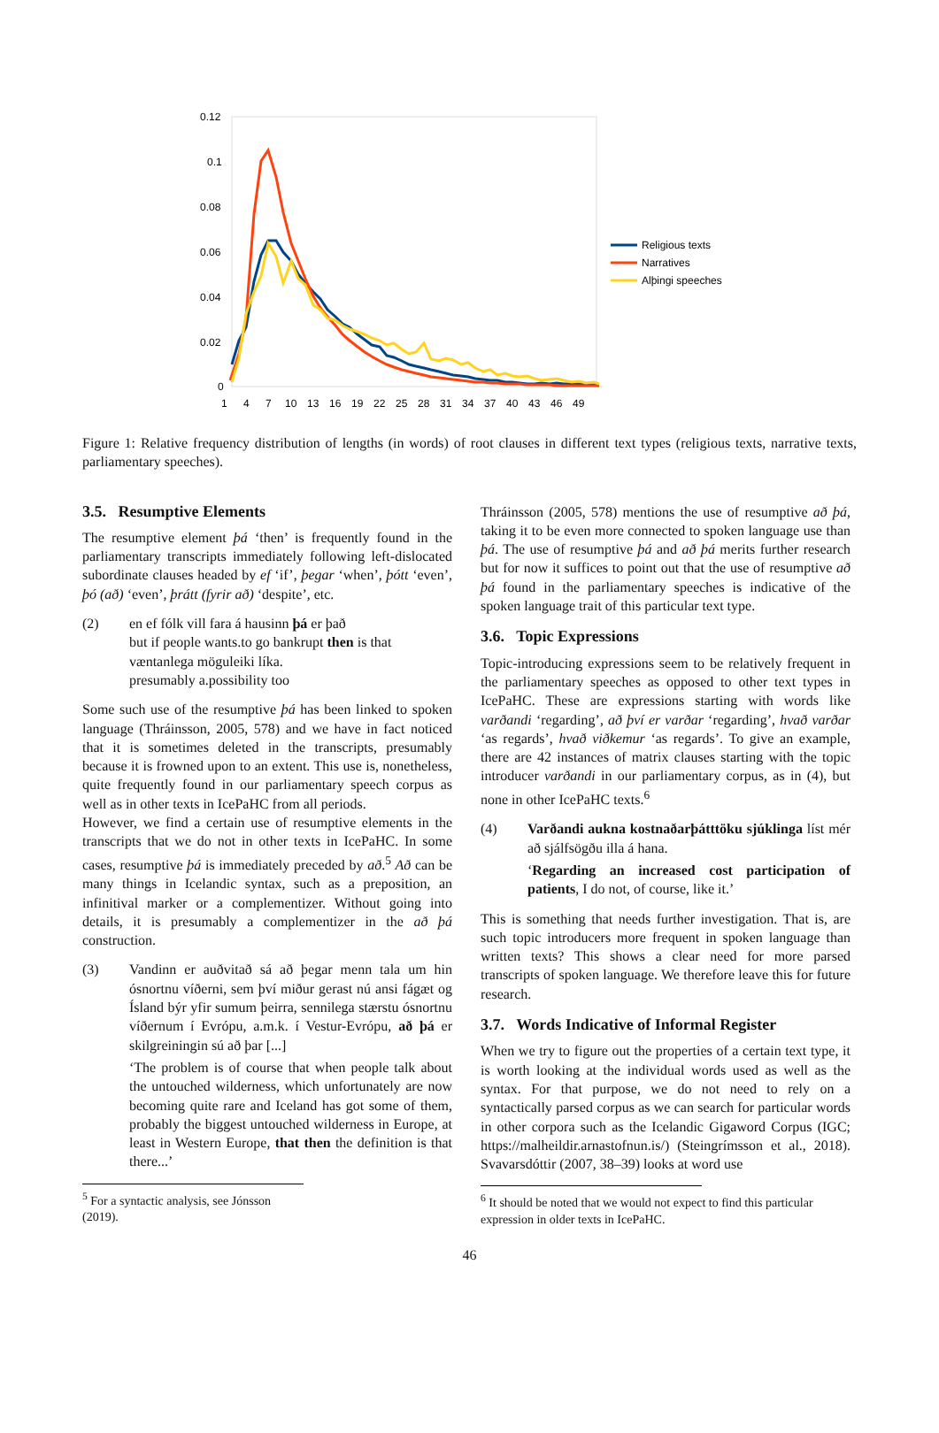0.12
0.1
0.08
0.06
0.04
0.02
0
1
4
7
10
13
16
19
22
25
28
31
34
37
40
43
46
49
Religious texts
Narratives
Alþingi speeches
Figure 1: Relative frequency distribution of lengths (in words) of root clauses in different text types (religious texts, narrative texts, parliamentary speeches).
3.5. Resumptive Elements
The resumptive element þá ‘then’ is frequently found in the parliamentary transcripts immediately following left-dislocated subordinate clauses headed by ef ‘if’, þegar ‘when’, þótt ‘even’, þó (að) ‘even’, þrátt (fyrir að) ‘despite’, etc.
(2) en ef fólk vill fara á hausinn þá er það
but if people wants.to go bankrupt then is that
væntanlega möguleiki líka.
presumably a.possibility too
Some such use of the resumptive þá has been linked to spoken language (Thráinsson, 2005, 578) and we have in fact noticed that it is sometimes deleted in the transcripts, presumably because it is frowned upon to an extent. This use is, nonetheless, quite frequently found in our parliamentary speech corpus as well as in other texts in IcePaHC from all periods.
However, we find a certain use of resumptive elements in the transcripts that we do not in other texts in IcePaHC. In some cases, resumptive þá is immediately preceded by að.<sup>5</sup> Að can be many things in Icelandic syntax, such as a preposition, an infinitival marker or a complementizer. Without going into details, it is presumably a complementizer in the að þá construction.
(3) Vandinn er auðvitað sá að þegar menn tala um hin ósnortnu víðerni, sem því miður gerast nú ansi fágæt og Ísland býr yfir sumum þeirra, sennilega stærstu ósnortnu víðernum í Evrópu, a.m.k. í Vestur-Evrópu, að þá er skilgreiningin sú að þar [...]
‘The problem is of course that when people talk about the untouched wilderness, which unfortunately are now becoming quite rare and Iceland has got some of them, probably the biggest untouched wilderness in Europe, at least in Western Europe, that then the definition is that there...’
<sup>5</sup> For a syntactic analysis, see Jónsson (2019).
Thráinsson (2005, 578) mentions the use of resumptive að þá, taking it to be even more connected to spoken language use than þá. The use of resumptive þá and að þá merits further research but for now it suffices to point out that the use of resumptive að þá found in the parliamentary speeches is indicative of the spoken language trait of this particular text type.
3.6. Topic Expressions
Topic-introducing expressions seem to be relatively frequent in the parliamentary speeches as opposed to other text types in IcePaHC. These are expressions starting with words like varðandi ‘regarding’, að því er varðar ‘regarding’, hvað varðar ‘as regards’, hvað viðkemur ‘as regards’. To give an example, there are 42 instances of matrix clauses starting with the topic introducer varðandi in our parliamentary corpus, as in (4), but none in other IcePaHC texts.<sup>6</sup>
(4) Varðandi aukna kostnaðarþátttöku sjúklinga líst mér að sjálfsögðu illa á hana.
‘Regarding an increased cost participation of patients, I do not, of course, like it.’
This is something that needs further investigation. That is, are such topic introducers more frequent in spoken language than written texts? This shows a clear need for more parsed transcripts of spoken language. We therefore leave this for future research.
3.7. Words Indicative of Informal Register
When we try to figure out the properties of a certain text type, it is worth looking at the individual words used as well as the syntax. For that purpose, we do not need to rely on a syntactically parsed corpus as we can search for particular words in other corpora such as the Icelandic Gigaword Corpus (IGC; https://malheildir.arnastofnun.is/) (Steingrímsson et al., 2018). Svavarsdóttir (2007, 38–39) looks at word use
<sup>6</sup> It should be noted that we would not expect to find this particular expression in older texts in IcePaHC.
46